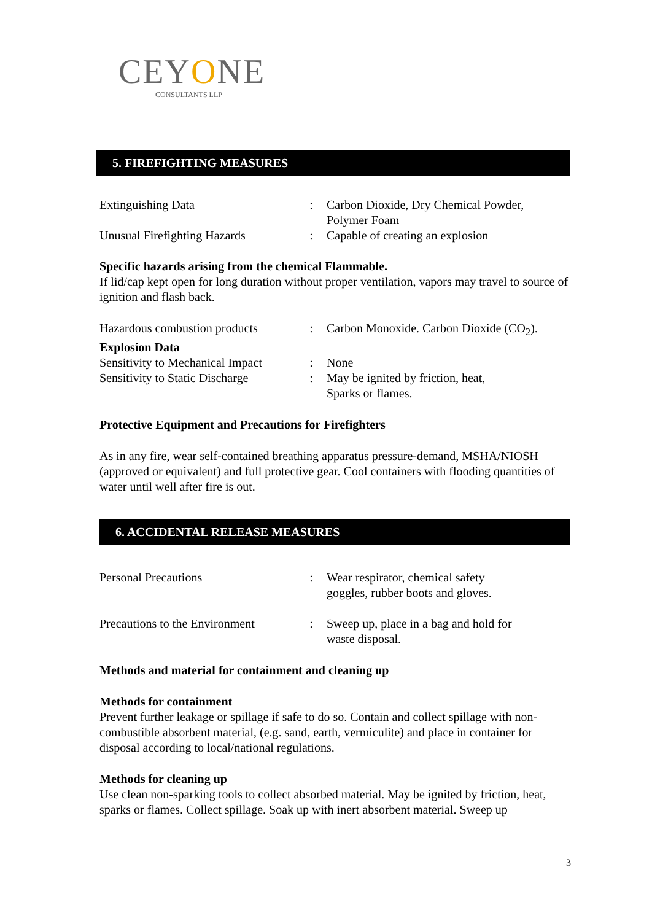CEYONE
CONSULTANTS LLP
5. FIREFIGHTING MEASURES
| Extinguishing Data | : | Carbon Dioxide, Dry Chemical Powder, Polymer Foam |
| Unusual Firefighting Hazards | : | Capable of creating an explosion |
Specific hazards arising from the chemical Flammable.
If lid/cap kept open for long duration without proper ventilation, vapors may travel to source of ignition and flash back.
| Hazardous combustion products | : | Carbon Monoxide. Carbon Dioxide (CO<sub>2</sub>). |
| Explosion Data | | |
| Sensitivity to Mechanical Impact | : | None |
| Sensitivity to Static Discharge | : | May be ignited by friction, heat, Sparks or flames. |
Protective Equipment and Precautions for Firefighters
As in any fire, wear self-contained breathing apparatus pressure-demand, MSHA/NIOSH (approved or equivalent) and full protective gear. Cool containers with flooding quantities of water until well after fire is out.
6. ACCIDENTAL RELEASE MEASURES
| Personal Precautions | : | Wear respirator, chemical safety goggles, rubber boots and gloves. |
| Precautions to the Environment | : | Sweep up, place in a bag and hold for waste disposal. |
Methods and material for containment and cleaning up
Methods for containment
Prevent further leakage or spillage if safe to do so. Contain and collect spillage with non-combustible absorbent material, (e.g. sand, earth, vermiculite) and place in container for disposal according to local/national regulations.
Methods for cleaning up
Use clean non-sparking tools to collect absorbed material. May be ignited by friction, heat, sparks or flames. Collect spillage. Soak up with inert absorbent material. Sweep up
3